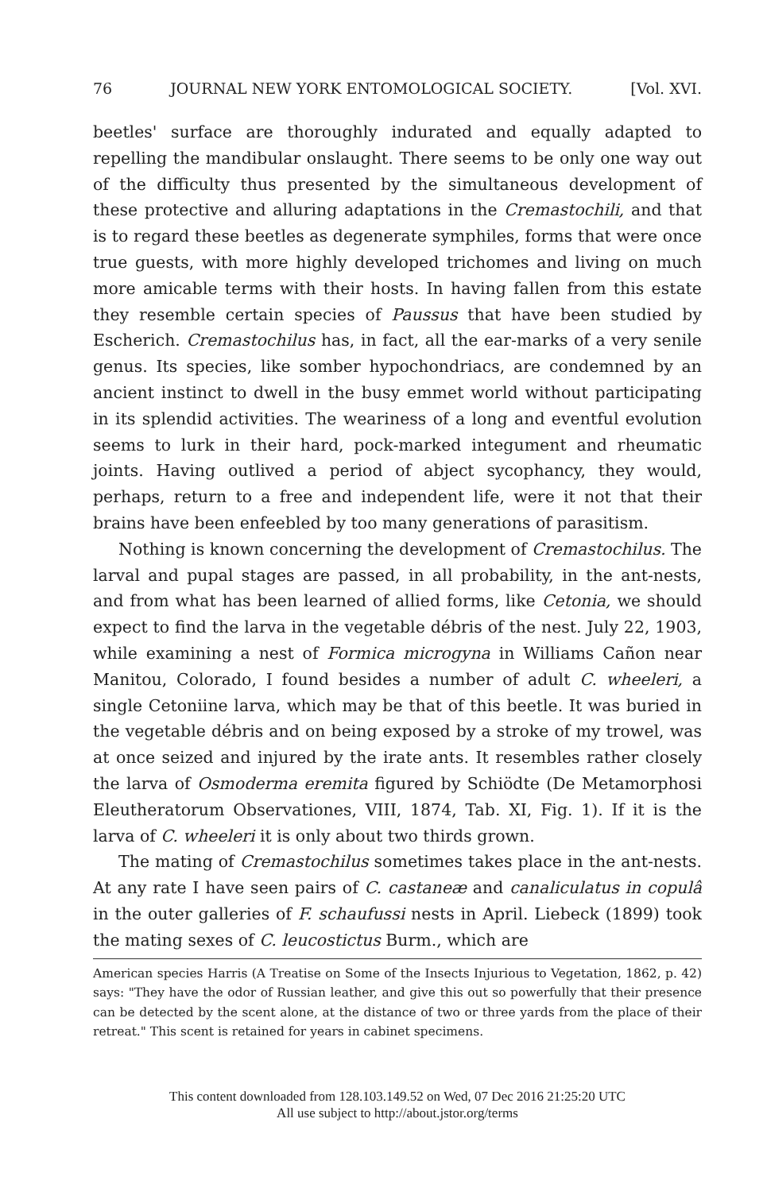76 JOURNAL NEW YORK ENTOMOLOGICAL SOCIETY. [Vol. XVI.
beetles' surface are thoroughly indurated and equally adapted to repelling the mandibular onslaught. There seems to be only one way out of the difficulty thus presented by the simultaneous development of these protective and alluring adaptations in the Cremastochili, and that is to regard these beetles as degenerate symphiles, forms that were once true guests, with more highly developed trichomes and living on much more amicable terms with their hosts. In having fallen from this estate they resemble certain species of Paussus that have been studied by Escherich. Cremastochilus has, in fact, all the ear-marks of a very senile genus. Its species, like somber hypochondriacs, are condemned by an ancient instinct to dwell in the busy emmet world without participating in its splendid activities. The weariness of a long and eventful evolution seems to lurk in their hard, pock-marked integument and rheumatic joints. Having outlived a period of abject sycophancy, they would, perhaps, return to a free and independent life, were it not that their brains have been enfeebled by too many generations of parasitism.
Nothing is known concerning the development of Cremastochilus. The larval and pupal stages are passed, in all probability, in the ant-nests, and from what has been learned of allied forms, like Cetonia, we should expect to find the larva in the vegetable débris of the nest. July 22, 1903, while examining a nest of Formica microgyna in Williams Cañon near Manitou, Colorado, I found besides a number of adult C. wheeleri, a single Cetoniine larva, which may be that of this beetle. It was buried in the vegetable débris and on being exposed by a stroke of my trowel, was at once seized and injured by the irate ants. It resembles rather closely the larva of Osmoderma eremita figured by Schiödte (De Metamorphosi Eleutheratorum Observationes, VIII, 1874, Tab. XI, Fig. 1). If it is the larva of C. wheeleri it is only about two thirds grown.
The mating of Cremastochilus sometimes takes place in the ant-nests. At any rate I have seen pairs of C. castaneæ and canaliculatus in copulâ in the outer galleries of F. schaufussi nests in April. Liebeck (1899) took the mating sexes of C. leucostictus Burm., which are
American species Harris (A Treatise on Some of the Insects Injurious to Vegetation, 1862, p. 42) says: "They have the odor of Russian leather, and give this out so powerfully that their presence can be detected by the scent alone, at the distance of two or three yards from the place of their retreat." This scent is retained for years in cabinet specimens.
This content downloaded from 128.103.149.52 on Wed, 07 Dec 2016 21:25:20 UTC
All use subject to http://about.jstor.org/terms